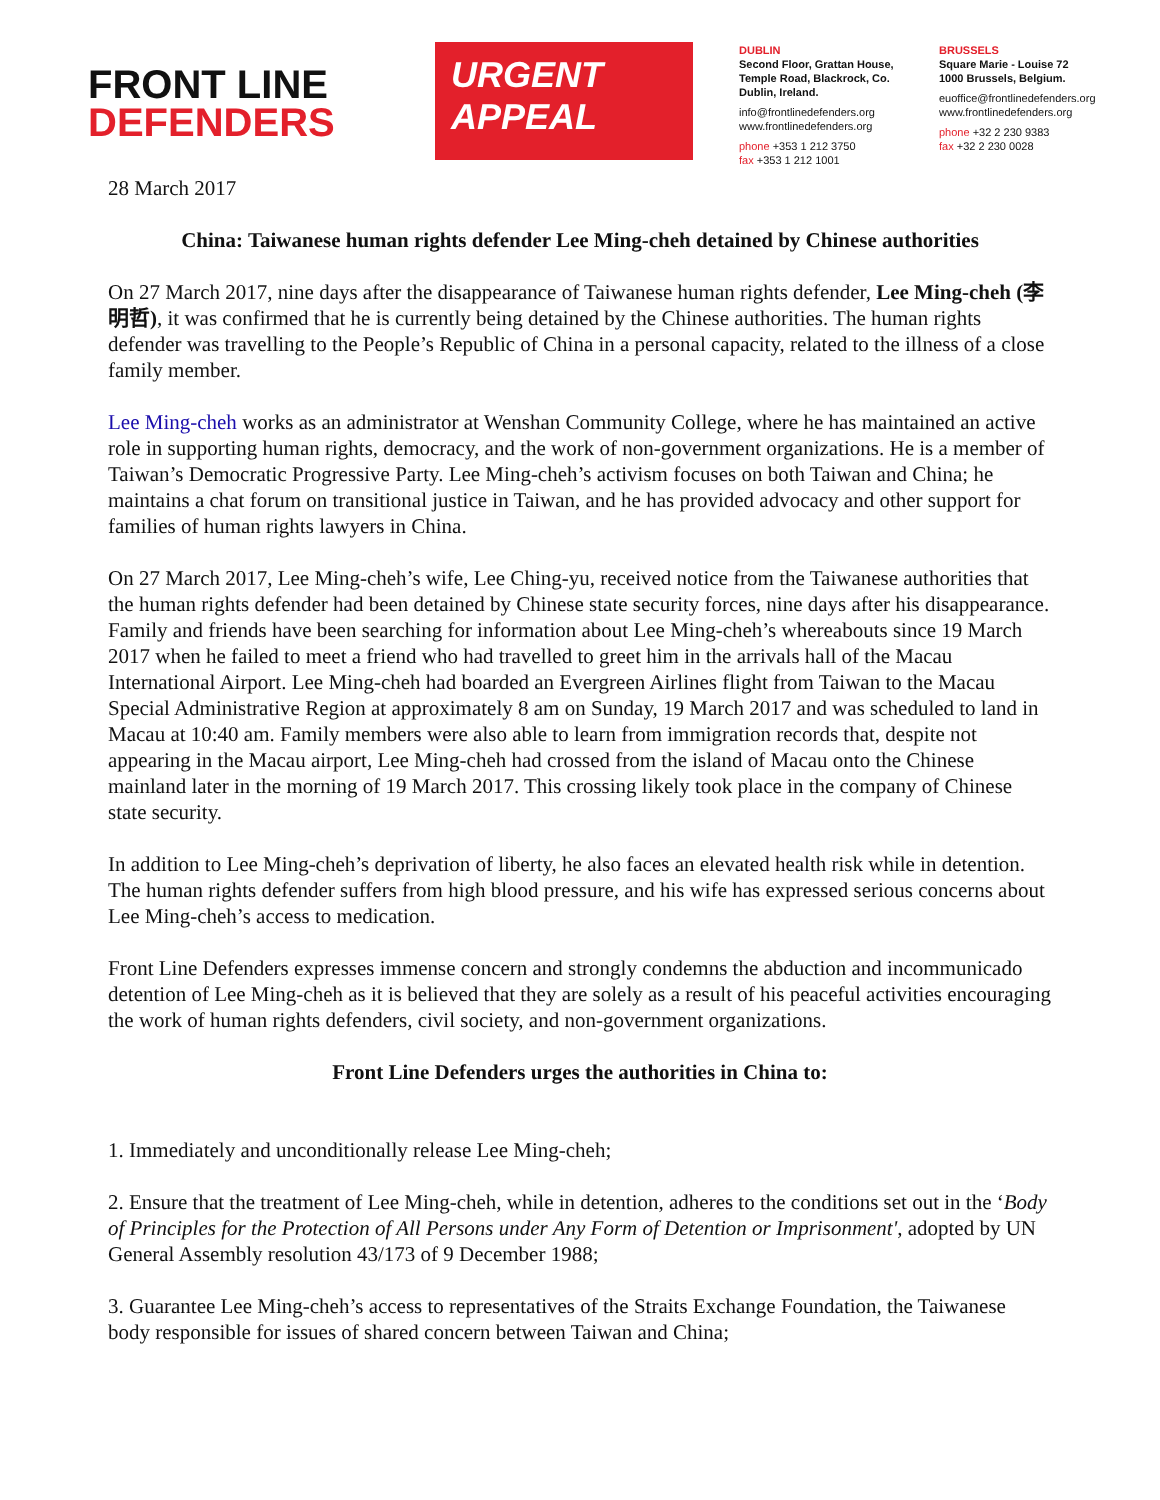FRONT LINE
DEFENDERS
URGENT
APPEAL
DUBLIN
Second Floor, Grattan House, Temple Road, Blackrock, Co. Dublin, Ireland.
info@frontlinedefenders.org
www.frontlinedefenders.org
phone +353 1 212 3750
fax +353 1 212 1001
BRUSSELS
Square Marie - Louise 72
1000 Brussels, Belgium.
euoffice@frontlinedefenders.org
www.frontlinedefenders.org
phone +32 2 230 9383
fax +32 2 230 0028
28 March 2017
China: Taiwanese human rights defender Lee Ming-cheh detained by Chinese authorities
On 27 March 2017, nine days after the disappearance of Taiwanese human rights defender, Lee Ming-cheh (李明哲), it was confirmed that he is currently being detained by the Chinese authorities. The human rights defender was travelling to the People’s Republic of China in a personal capacity, related to the illness of a close family member.
Lee Ming-cheh works as an administrator at Wenshan Community College, where he has maintained an active role in supporting human rights, democracy, and the work of non-government organizations. He is a member of Taiwan’s Democratic Progressive Party. Lee Ming-cheh’s activism focuses on both Taiwan and China; he maintains a chat forum on transitional justice in Taiwan, and he has provided advocacy and other support for families of human rights lawyers in China.
On 27 March 2017, Lee Ming-cheh’s wife, Lee Ching-yu, received notice from the Taiwanese authorities that the human rights defender had been detained by Chinese state security forces, nine days after his disappearance. Family and friends have been searching for information about Lee Ming-cheh’s whereabouts since 19 March 2017 when he failed to meet a friend who had travelled to greet him in the arrivals hall of the Macau International Airport. Lee Ming-cheh had boarded an Evergreen Airlines flight from Taiwan to the Macau Special Administrative Region at approximately 8 am on Sunday, 19 March 2017 and was scheduled to land in Macau at 10:40 am. Family members were also able to learn from immigration records that, despite not appearing in the Macau airport, Lee Ming-cheh had crossed from the island of Macau onto the Chinese mainland later in the morning of 19 March 2017. This crossing likely took place in the company of Chinese state security.
In addition to Lee Ming-cheh’s deprivation of liberty, he also faces an elevated health risk while in detention. The human rights defender suffers from high blood pressure, and his wife has expressed serious concerns about Lee Ming-cheh’s access to medication.
Front Line Defenders expresses immense concern and strongly condemns the abduction and incommunicado detention of Lee Ming-cheh as it is believed that they are solely as a result of his peaceful activities encouraging the work of human rights defenders, civil society, and non-government organizations.
Front Line Defenders urges the authorities in China to:
1. Immediately and unconditionally release Lee Ming-cheh;
2. Ensure that the treatment of Lee Ming-cheh, while in detention, adheres to the conditions set out in the ‘Body of Principles for the Protection of All Persons under Any Form of Detention or Imprisonment', adopted by UN General Assembly resolution 43/173 of 9 December 1988;
3. Guarantee Lee Ming-cheh’s access to representatives of the Straits Exchange Foundation, the Taiwanese body responsible for issues of shared concern between Taiwan and China;